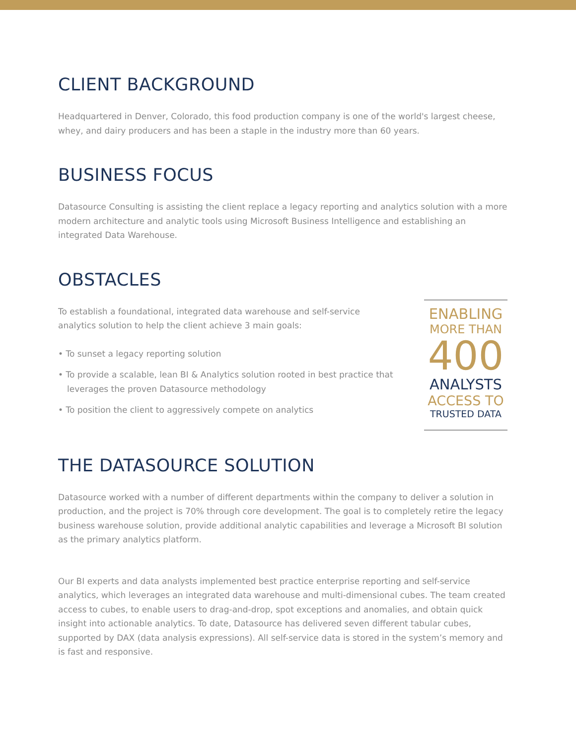CLIENT BACKGROUND
Headquartered in Denver, Colorado, this food production company is one of the world's largest cheese, whey, and dairy producers and has been a staple in the industry more than 60 years.
BUSINESS FOCUS
Datasource Consulting is assisting the client replace a legacy reporting and analytics solution with a more modern architecture and analytic tools using Microsoft Business Intelligence and establishing an integrated Data Warehouse.
OBSTACLES
To establish a foundational, integrated data warehouse and self-service analytics solution to help the client achieve 3 main goals:
• To sunset a legacy reporting solution
• To provide a scalable, lean BI & Analytics solution rooted in best practice that leverages the proven Datasource methodology
• To position the client to aggressively compete on analytics
ENABLING
MORE THAN
400
ANALYSTS
ACCESS TO
TRUSTED DATA
THE DATASOURCE SOLUTION
Datasource worked with a number of different departments within the company to deliver a solution in production, and the project is 70% through core development. The goal is to completely retire the legacy business warehouse solution, provide additional analytic capabilities and leverage a Microsoft BI solution as the primary analytics platform.
Our BI experts and data analysts implemented best practice enterprise reporting and self-service analytics, which leverages an integrated data warehouse and multi-dimensional cubes. The team created access to cubes, to enable users to drag-and-drop, spot exceptions and anomalies, and obtain quick insight into actionable analytics. To date, Datasource has delivered seven different tabular cubes, supported by DAX (data analysis expressions). All self-service data is stored in the system’s memory and is fast and responsive.